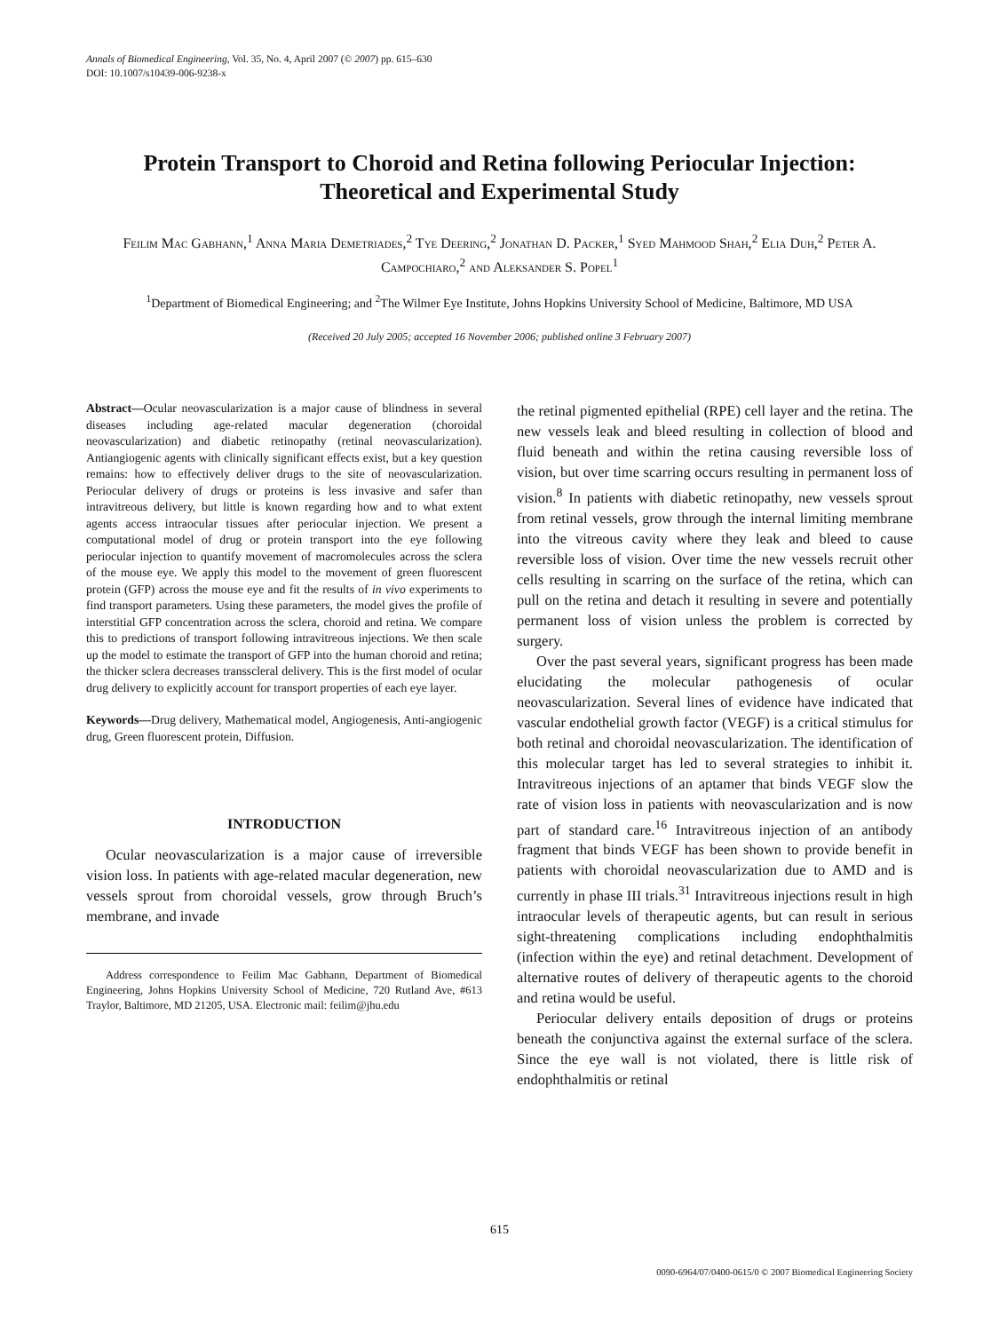Annals of Biomedical Engineering, Vol. 35, No. 4, April 2007 (© 2007) pp. 615–630
DOI: 10.1007/s10439-006-9238-x
Protein Transport to Choroid and Retina following Periocular Injection: Theoretical and Experimental Study
Feilim Mac Gabhann,<sup>1</sup> Anna Maria Demetriades,<sup>2</sup> Tye Deering,<sup>2</sup> Jonathan D. Packer,<sup>1</sup> Syed Mahmood Shah,<sup>2</sup> Elia Duh,<sup>2</sup> Peter A. Campochiaro,<sup>2</sup> and Aleksander S. Popel<sup>1</sup>
<sup>1</sup> Department of Biomedical Engineering; and <sup>2</sup>The Wilmer Eye Institute, Johns Hopkins University School of Medicine, Baltimore, MD USA
(Received 20 July 2005; accepted 16 November 2006; published online 3 February 2007)
Abstract—Ocular neovascularization is a major cause of blindness in several diseases including age-related macular degeneration (choroidal neovascularization) and diabetic retinopathy (retinal neovascularization). Antiangiogenic agents with clinically significant effects exist, but a key question remains: how to effectively deliver drugs to the site of neovascularization. Periocular delivery of drugs or proteins is less invasive and safer than intravitreous delivery, but little is known regarding how and to what extent agents access intraocular tissues after periocular injection. We present a computational model of drug or protein transport into the eye following periocular injection to quantify movement of macromolecules across the sclera of the mouse eye. We apply this model to the movement of green fluorescent protein (GFP) across the mouse eye and fit the results of in vivo experiments to find transport parameters. Using these parameters, the model gives the profile of interstitial GFP concentration across the sclera, choroid and retina. We compare this to predictions of transport following intravitreous injections. We then scale up the model to estimate the transport of GFP into the human choroid and retina; the thicker sclera decreases transscleral delivery. This is the first model of ocular drug delivery to explicitly account for transport properties of each eye layer.
Keywords—Drug delivery, Mathematical model, Angiogenesis, Anti-angiogenic drug, Green fluorescent protein, Diffusion.
INTRODUCTION
Ocular neovascularization is a major cause of irreversible vision loss. In patients with age-related macular degeneration, new vessels sprout from choroidal vessels, grow through Bruch’s membrane, and invade
Address correspondence to Feilim Mac Gabhann, Department of Biomedical Engineering, Johns Hopkins University School of Medicine, 720 Rutland Ave, #613 Traylor, Baltimore, MD 21205, USA. Electronic mail: feilim@jhu.edu
the retinal pigmented epithelial (RPE) cell layer and the retina. The new vessels leak and bleed resulting in collection of blood and fluid beneath and within the retina causing reversible loss of vision, but over time scarring occurs resulting in permanent loss of vision.<sup>8</sup> In patients with diabetic retinopathy, new vessels sprout from retinal vessels, grow through the internal limiting membrane into the vitreous cavity where they leak and bleed to cause reversible loss of vision. Over time the new vessels recruit other cells resulting in scarring on the surface of the retina, which can pull on the retina and detach it resulting in severe and potentially permanent loss of vision unless the problem is corrected by surgery.
Over the past several years, significant progress has been made elucidating the molecular pathogenesis of ocular neovascularization. Several lines of evidence have indicated that vascular endothelial growth factor (VEGF) is a critical stimulus for both retinal and choroidal neovascularization. The identification of this molecular target has led to several strategies to inhibit it. Intravitreous injections of an aptamer that binds VEGF slow the rate of vision loss in patients with neovascularization and is now part of standard care.<sup>16</sup> Intravitreous injection of an antibody fragment that binds VEGF has been shown to provide benefit in patients with choroidal neovascularization due to AMD and is currently in phase III trials.<sup>31</sup> Intravitreous injections result in high intraocular levels of therapeutic agents, but can result in serious sight-threatening complications including endophthalmitis (infection within the eye) and retinal detachment. Development of alternative routes of delivery of therapeutic agents to the choroid and retina would be useful.
Periocular delivery entails deposition of drugs or proteins beneath the conjunctiva against the external surface of the sclera. Since the eye wall is not violated, there is little risk of endophthalmitis or retinal
615
0090-6964/07/0400-0615/0 © 2007 Biomedical Engineering Society